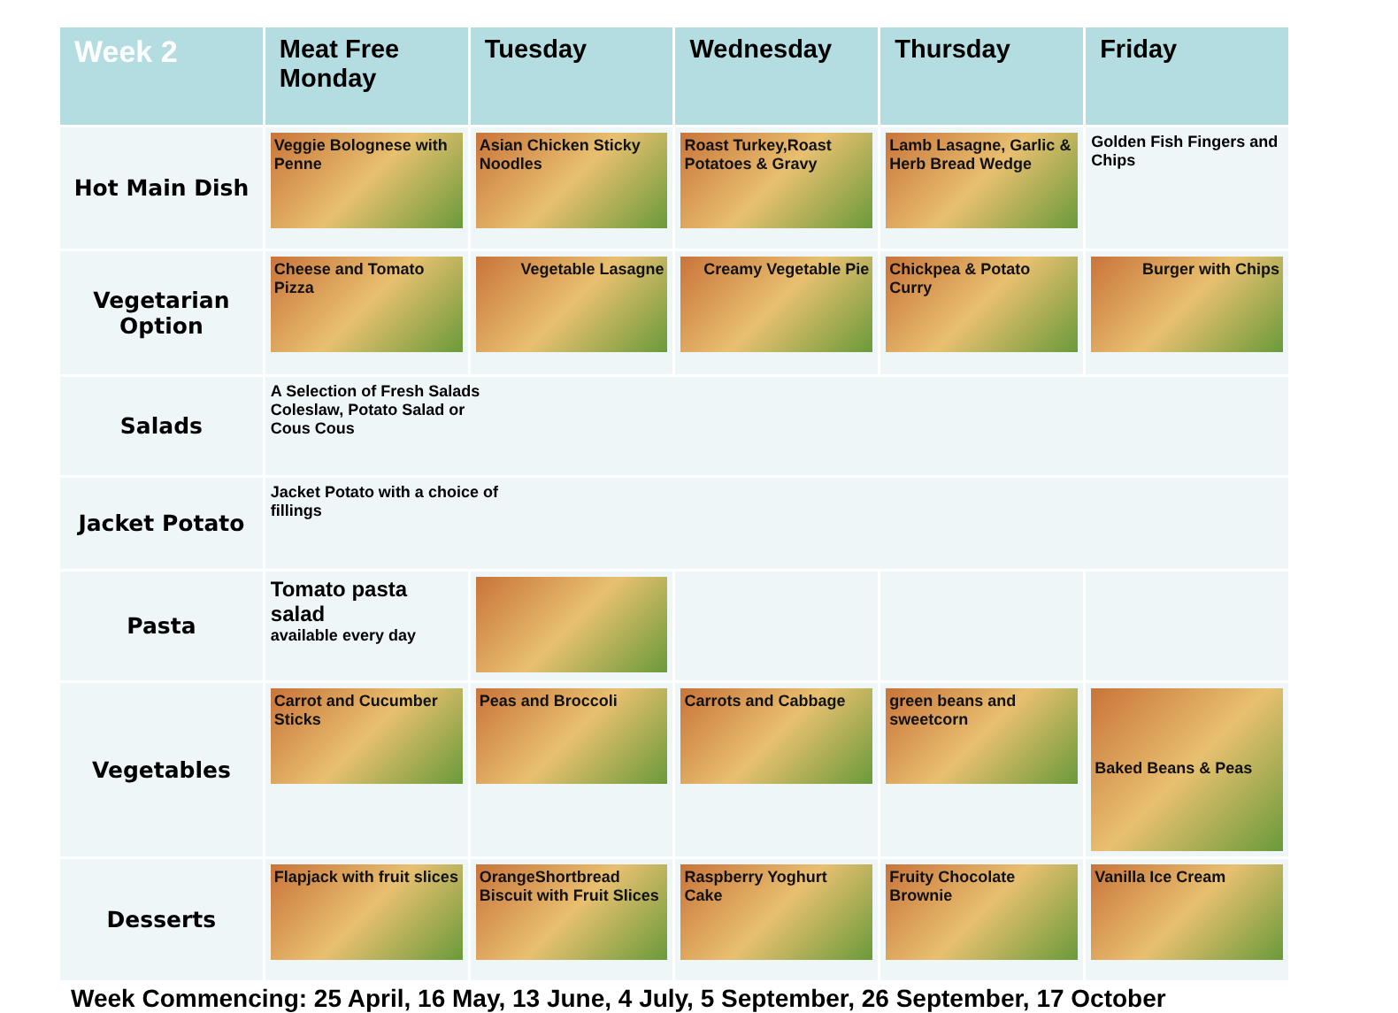| Week 2 | Meat Free Monday | Tuesday | Wednesday | Thursday | Friday |
| --- | --- | --- | --- | --- | --- |
| Hot Main Dish | Veggie Bolognese with Penne | Asian Chicken Sticky Noodles | Roast Turkey,Roast Potatoes & Gravy | Lamb Lasagne, Garlic & Herb Bread Wedge | Golden Fish Fingers and Chips |
| Vegetarian Option | Cheese and Tomato Pizza | Vegetable Lasagne | Creamy Vegetable Pie | Chickpea & Potato Curry | Burger with Chips |
| Salads | A Selection of Fresh Salads Coleslaw, Potato Salad or Cous Cous | | | | |
| Jacket Potato | Jacket Potato with a choice of fillings | | | | |
| Pasta | Tomato pasta salad available every day | | | | |
| Vegetables | Carrot and Cucumber Sticks | Peas and Broccoli | Carrots and Cabbage | green beans and sweetcorn | Baked Beans & Peas |
| Desserts | Flapjack with fruit slices | OrangeShortbread Biscuit with Fruit Slices | Raspberry Yoghurt Cake | Fruity Chocolate Brownie | Vanilla Ice Cream |
Week Commencing: 25 April, 16 May, 13 June, 4 July, 5 September, 26 September, 17 October